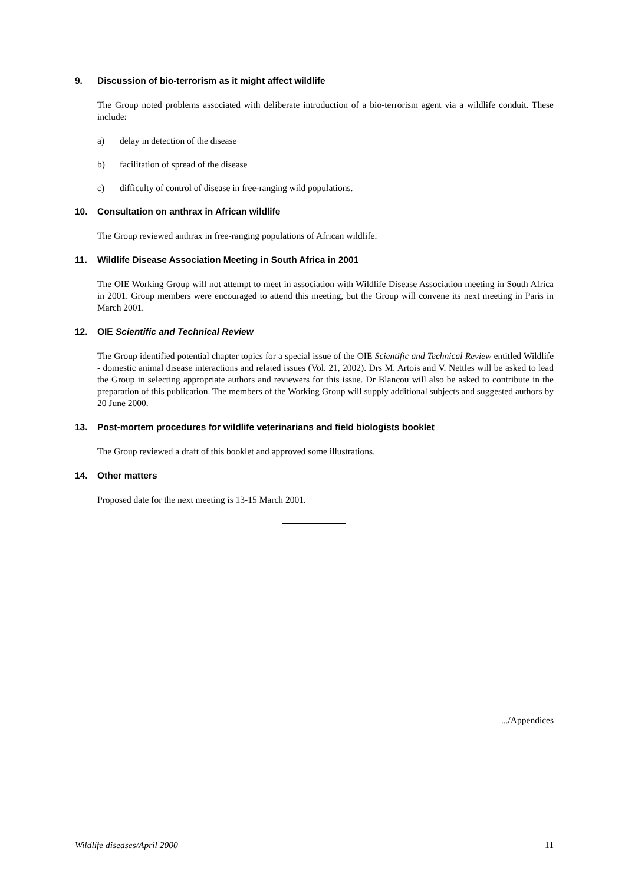9. Discussion of bio-terrorism as it might affect wildlife
The Group noted problems associated with deliberate introduction of a bio-terrorism agent via a wildlife conduit. These include:
a) delay in detection of the disease
b) facilitation of spread of the disease
c) difficulty of control of disease in free-ranging wild populations.
10. Consultation on anthrax in African wildlife
The Group reviewed anthrax in free-ranging populations of African wildlife.
11. Wildlife Disease Association Meeting in South Africa in 2001
The OIE Working Group will not attempt to meet in association with Wildlife Disease Association meeting in South Africa in 2001. Group members were encouraged to attend this meeting, but the Group will convene its next meeting in Paris in March 2001.
12. OIE Scientific and Technical Review
The Group identified potential chapter topics for a special issue of the OIE Scientific and Technical Review entitled Wildlife - domestic animal disease interactions and related issues (Vol. 21, 2002). Drs M. Artois and V. Nettles will be asked to lead the Group in selecting appropriate authors and reviewers for this issue. Dr Blancou will also be asked to contribute in the preparation of this publication. The members of the Working Group will supply additional subjects and suggested authors by 20 June 2000.
13. Post-mortem procedures for wildlife veterinarians and field biologists booklet
The Group reviewed a draft of this booklet and approved some illustrations.
14. Other matters
Proposed date for the next meeting is 13-15 March 2001.
.../Appendices
Wildlife diseases/April 2000 11